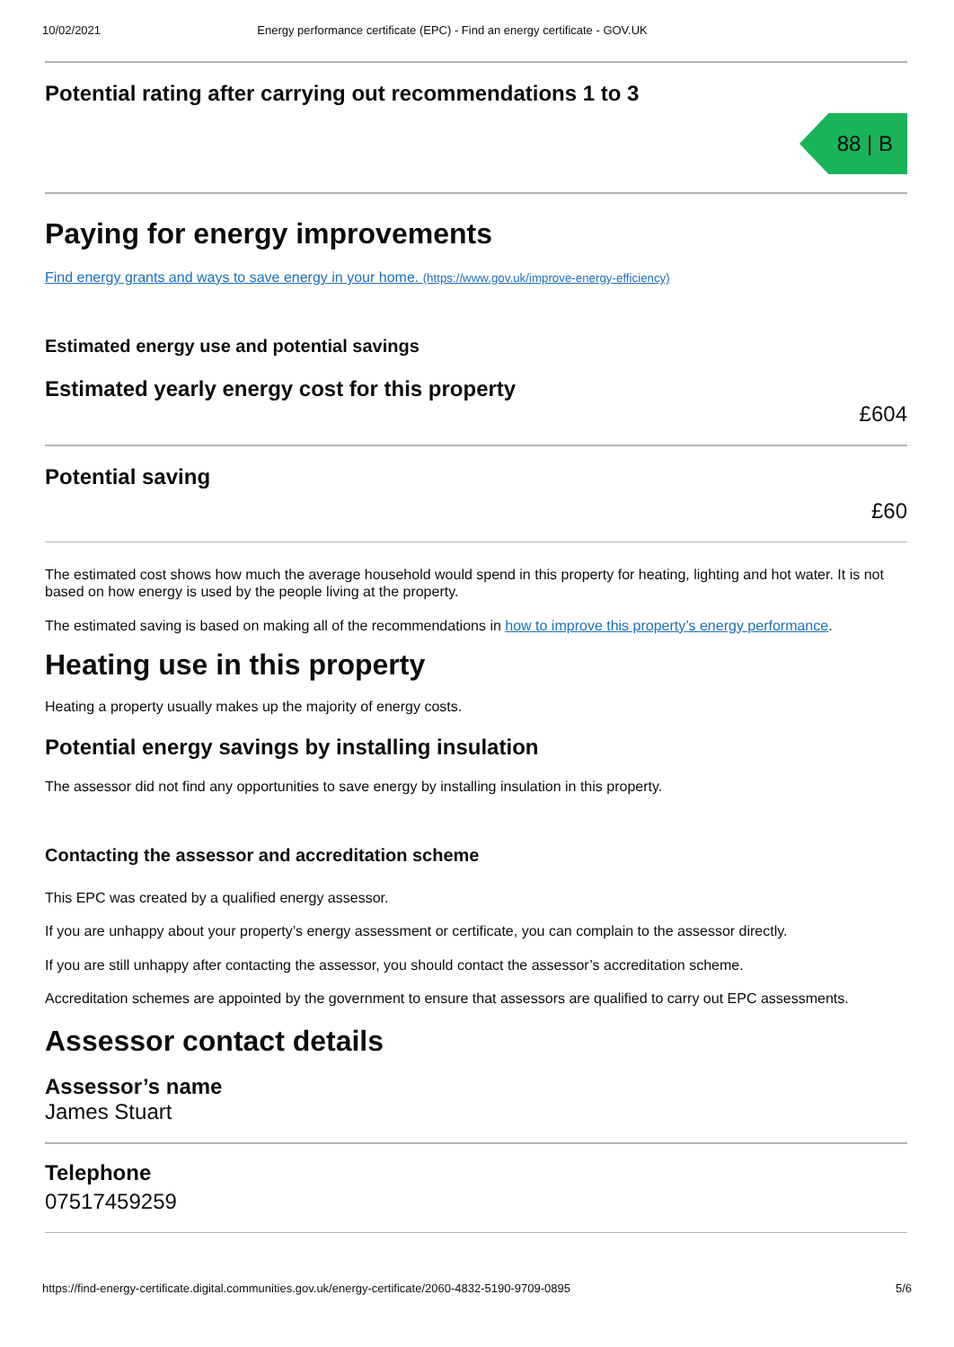10/02/2021 Energy performance certificate (EPC) - Find an energy certificate - GOV.UK
Potential rating after carrying out recommendations 1 to 3
88 | B
Paying for energy improvements
Find energy grants and ways to save energy in your home. (https://www.gov.uk/improve-energy-efficiency)
Estimated energy use and potential savings
Estimated yearly energy cost for this property
£604
Potential saving
£60
The estimated cost shows how much the average household would spend in this property for heating, lighting and hot water. It is not based on how energy is used by the people living at the property.
The estimated saving is based on making all of the recommendations in how to improve this property’s energy performance.
Heating use in this property
Heating a property usually makes up the majority of energy costs.
Potential energy savings by installing insulation
The assessor did not find any opportunities to save energy by installing insulation in this property.
Contacting the assessor and accreditation scheme
This EPC was created by a qualified energy assessor.
If you are unhappy about your property’s energy assessment or certificate, you can complain to the assessor directly.
If you are still unhappy after contacting the assessor, you should contact the assessor’s accreditation scheme.
Accreditation schemes are appointed by the government to ensure that assessors are qualified to carry out EPC assessments.
Assessor contact details
Assessor’s name
James Stuart
Telephone
07517459259
https://find-energy-certificate.digital.communities.gov.uk/energy-certificate/2060-4832-5190-9709-0895 5/6